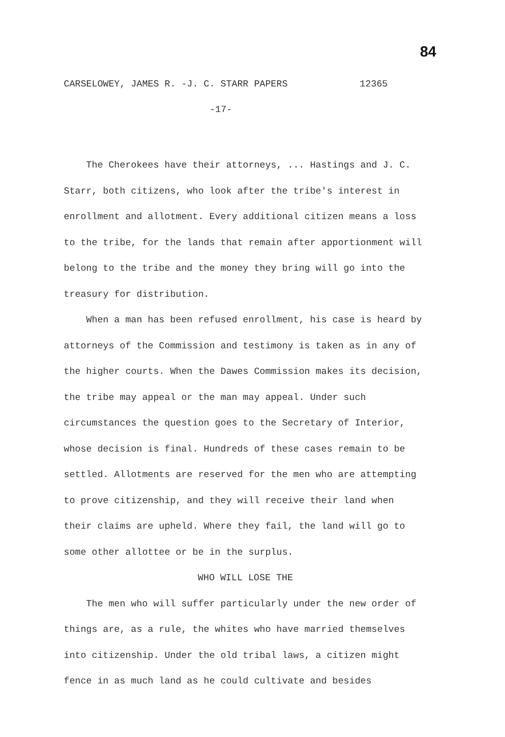84
CARSELOWEY, JAMES R. -J. C. STARR PAPERS 12365
-17-
The Cherokees have their attorneys, ... Hastings and J. C. Starr, both citizens, who look after the tribe's interest in enrollment and allotment. Every additional citizen means a loss to the tribe, for the lands that remain after apportionment will belong to the tribe and the money they bring will go into the treasury for distribution.
When a man has been refused enrollment, his case is heard by attorneys of the Commission and testimony is taken as in any of the higher courts. When the Dawes Commission makes its decision, the tribe may appeal or the man may appeal. Under such circumstances the question goes to the Secretary of Interior, whose decision is final. Hundreds of these cases remain to be settled. Allotments are reserved for the men who are attempting to prove citizenship, and they will receive their land when their claims are upheld. Where they fail, the land will go to some other allottee or be in the surplus.
WHO WILL LOSE THE
The men who will suffer particularly under the new order of things are, as a rule, the whites who have married themselves into citizenship. Under the old tribal laws, a citizen might fence in as much land as he could cultivate and besides